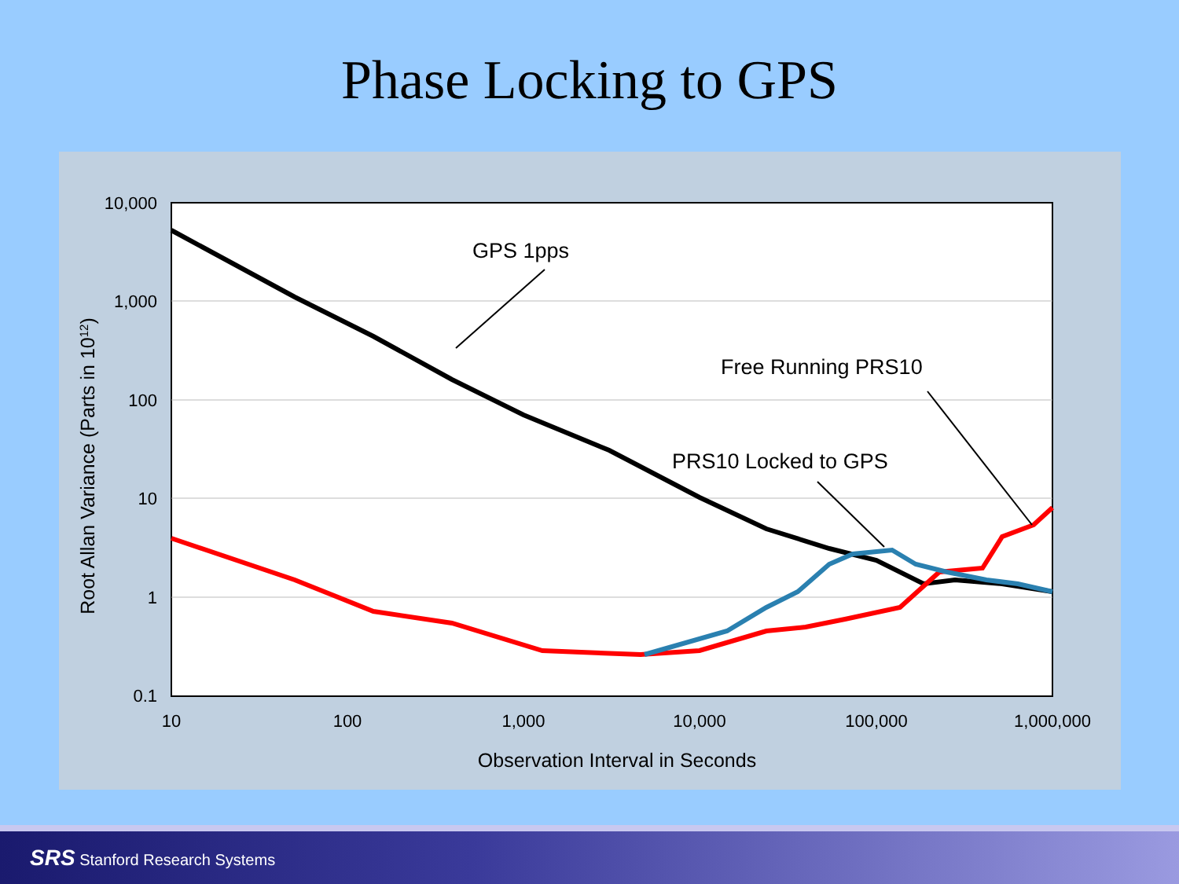Phase Locking to GPS
10,000
1,000
100
10
1
0.1
10
100
1,000
10,000
100,000
1,000,000
Observation Interval in Seconds
Root Allan Variance (Parts in 1012)
GPS 1pps
Free Running PRS10
PRS10 Locked to GPS
SRS Stanford Research Systems